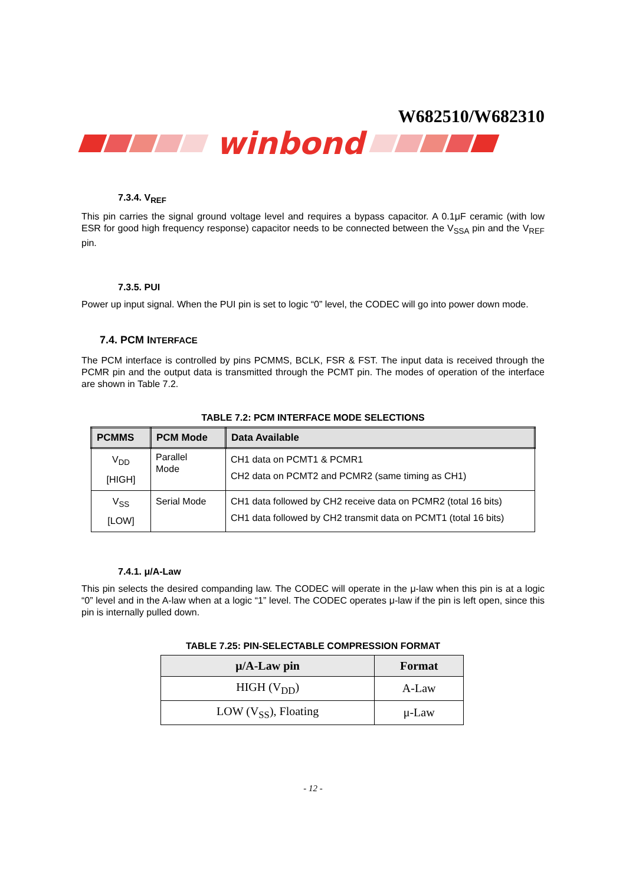W682510/W682310
winbond
7.3.4. V<sub>REF</sub>
This pin carries the signal ground voltage level and requires a bypass capacitor. A 0.1μF ceramic (with low ESR for good high frequency response) capacitor needs to be connected between the V<sub>SSA</sub> pin and the V<sub>REF</sub> pin.
7.3.5. PUI
Power up input signal. When the PUI pin is set to logic “0” level, the CODEC will go into power down mode.
7.4. PCM INTERFACE
The PCM interface is controlled by pins PCMMS, BCLK, FSR & FST. The input data is received through the PCMR pin and the output data is transmitted through the PCMT pin. The modes of operation of the interface are shown in Table 7.2.
TABLE 7.2: PCM INTERFACE MODE SELECTIONS
| PCMMS | PCM Mode | Data Available |
| --- | --- | --- |
| V<sub>DD</sub> [HIGH] | Parallel Mode | CH1 data on PCMT1 & PCMR1 CH2 data on PCMT2 and PCMR2 (same timing as CH1) |
| V<sub>SS</sub> [LOW] | Serial Mode | CH1 data followed by CH2 receive data on PCMR2 (total 16 bits) CH1 data followed by CH2 transmit data on PCMT1 (total 16 bits) |
7.4.1. μ/A-Law
This pin selects the desired companding law. The CODEC will operate in the μ-law when this pin is at a logic “0” level and in the A-law when at a logic “1” level. The CODEC operates μ-law if the pin is left open, since this pin is internally pulled down.
TABLE 7.25: PIN-SELECTABLE COMPRESSION FORMAT
| μ/A-Law pin | Format |
| --- | --- |
| HIGH (V<sub>DD</sub>) | A-Law |
| LOW (V<sub>SS</sub>), Floating | μ-Law |
- 12 -